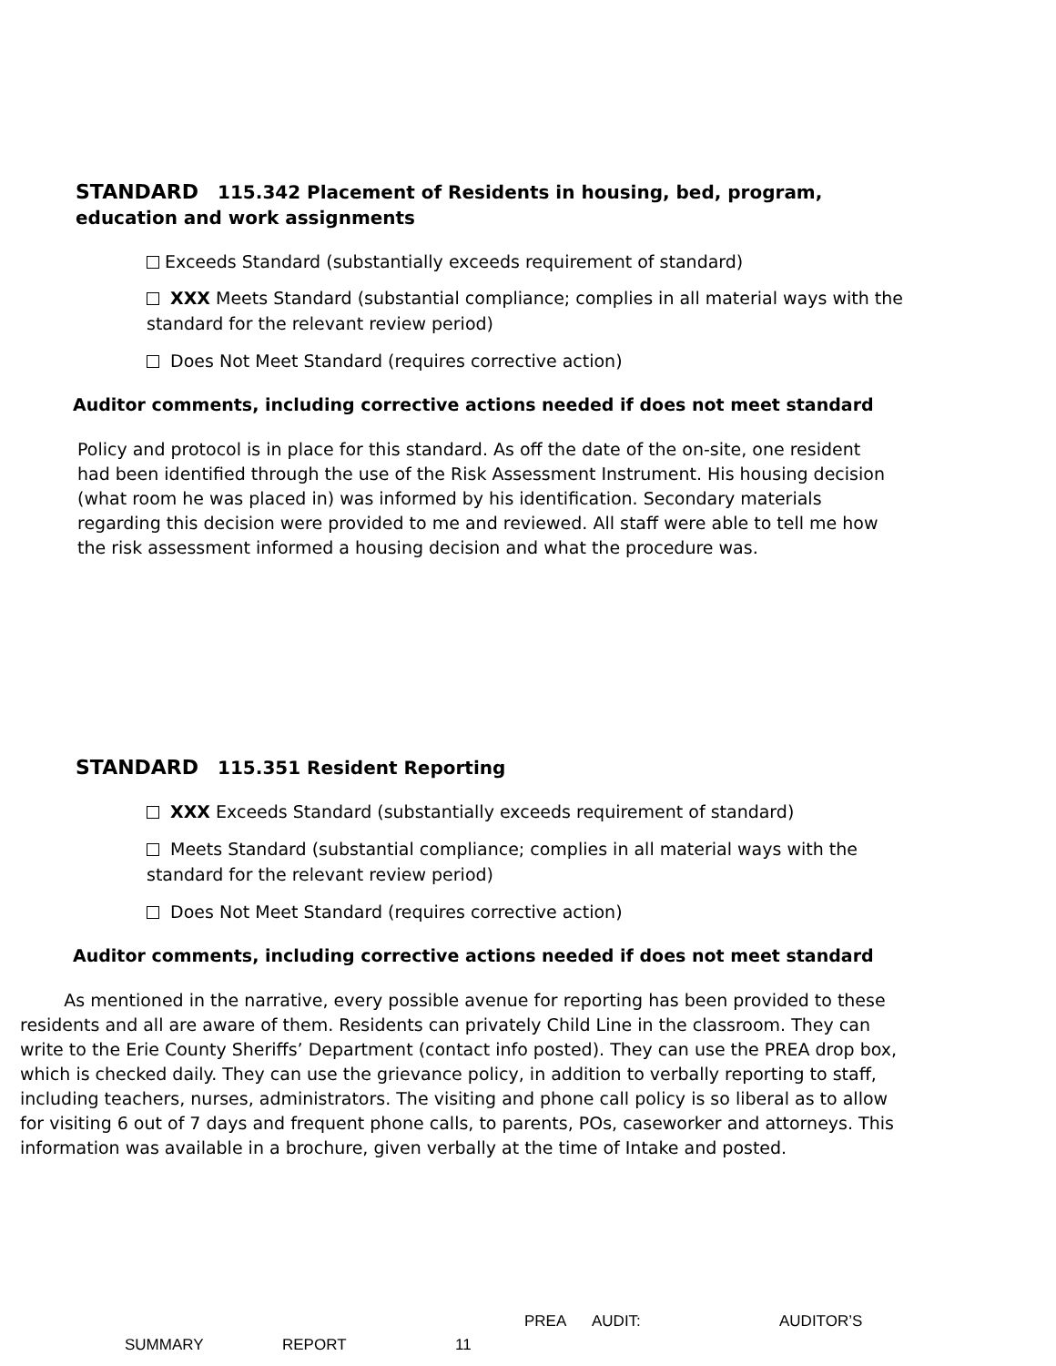STANDARD 115.342 Placement of Residents in housing, bed, program, education and work assignments
Exceeds Standard (substantially exceeds requirement of standard)
XXX Meets Standard (substantial compliance; complies in all material ways with the standard for the relevant review period)
Does Not Meet Standard (requires corrective action)
Auditor comments, including corrective actions needed if does not meet standard
Policy and protocol is in place for this standard. As off the date of the on-site, one resident had been identified through the use of the Risk Assessment Instrument. His housing decision (what room he was placed in) was informed by his identification. Secondary materials regarding this decision were provided to me and reviewed. All staff were able to tell me how the risk assessment informed a housing decision and what the procedure was.
STANDARD 115.351 Resident Reporting
XXX Exceeds Standard (substantially exceeds requirement of standard)
Meets Standard (substantial compliance; complies in all material ways with the standard for the relevant review period)
Does Not Meet Standard (requires corrective action)
Auditor comments, including corrective actions needed if does not meet standard
As mentioned in the narrative, every possible avenue for reporting has been provided to these residents and all are aware of them. Residents can privately Child Line in the classroom. They can write to the Erie County Sheriffs’ Department (contact info posted). They can use the PREA drop box, which is checked daily. They can use the grievance policy, in addition to verbally reporting to staff, including teachers, nurses, administrators. The visiting and phone call policy is so liberal as to allow for visiting 6 out of 7 days and frequent phone calls, to parents, POs, caseworker and attorneys. This information was available in a brochure, given verbally at the time of Intake and posted.
PREA AUDIT: AUDITOR’S
SUMMARY REPORT 11